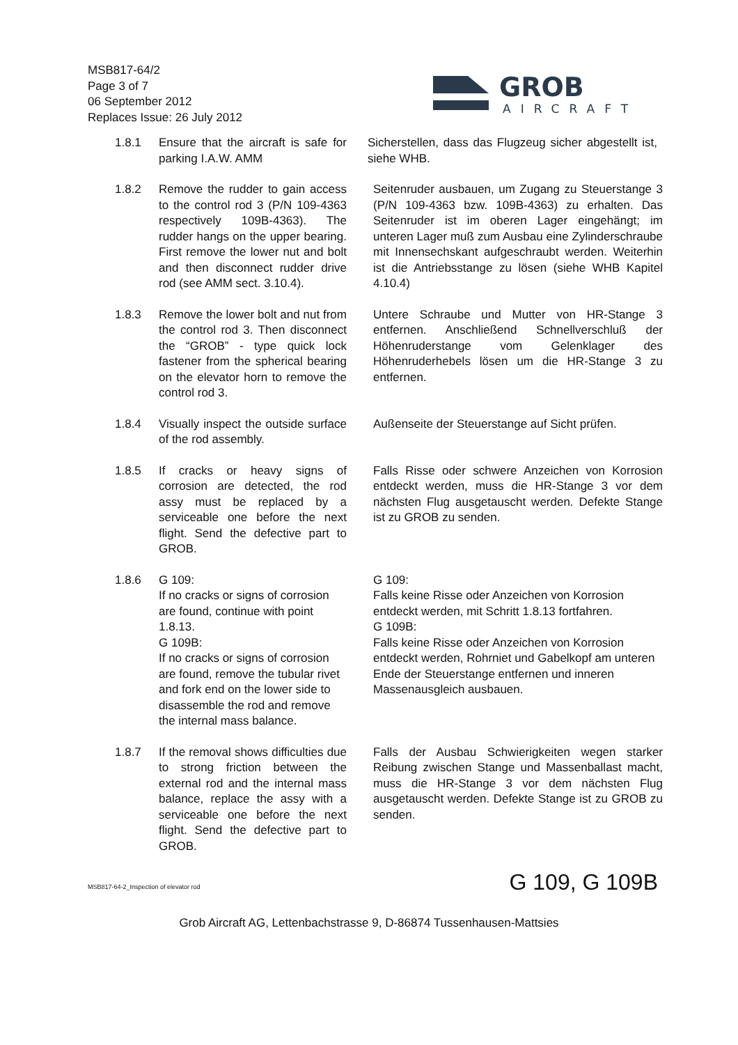MSB817-64/2
Page 3 of 7
06 September 2012
Replaces Issue: 26 July 2012
GROB
AIRCRAFT
1.8.1 Ensure that the aircraft is safe for parking I.A.W. AMM
Sicherstellen, dass das Flugzeug sicher abgestellt ist, siehe WHB.
1.8.2 Remove the rudder to gain access to the control rod 3 (P/N 109-4363 respectively 109B-4363). The rudder hangs on the upper bearing. First remove the lower nut and bolt and then disconnect rudder drive rod (see AMM sect. 3.10.4).
Seitenruder ausbauen, um Zugang zu Steuerstange 3 (P/N 109-4363 bzw. 109B-4363) zu erhalten. Das Seitenruder ist im oberen Lager eingehängt; im unteren Lager muß zum Ausbau eine Zylinderschraube mit Innensechskant aufgeschraubt werden. Weiterhin ist die Antriebsstange zu lösen (siehe WHB Kapitel 4.10.4)
1.8.3 Remove the lower bolt and nut from the control rod 3. Then disconnect the “GROB” - type quick lock fastener from the spherical bearing on the elevator horn to remove the control rod 3.
Untere Schraube und Mutter von HR-Stange 3 entfernen. Anschließend Schnellverschluß der Höhenruderstange vom Gelenklager des Höhenruderhebels lösen um die HR-Stange 3 zu entfernen.
1.8.4 Visually inspect the outside surface of the rod assembly.
Außenseite der Steuerstange auf Sicht prüfen.
1.8.5 If cracks or heavy signs of corrosion are detected, the rod assy must be replaced by a serviceable one before the next flight. Send the defective part to GROB.
Falls Risse oder schwere Anzeichen von Korrosion entdeckt werden, muss die HR-Stange 3 vor dem nächsten Flug ausgetauscht werden. Defekte Stange ist zu GROB zu senden.
1.8.6 G 109:
If no cracks or signs of corrosion are found, continue with point 1.8.13.
G 109B:
If no cracks or signs of corrosion are found, remove the tubular rivet and fork end on the lower side to disassemble the rod and remove the internal mass balance.
G 109:
Falls keine Risse oder Anzeichen von Korrosion entdeckt werden, mit Schritt 1.8.13 fortfahren.
G 109B:
Falls keine Risse oder Anzeichen von Korrosion entdeckt werden, Rohrniet und Gabelkopf am unteren Ende der Steuerstange entfernen und inneren Massenausgleich ausbauen.
1.8.7 If the removal shows difficulties due to strong friction between the external rod and the internal mass balance, replace the assy with a serviceable one before the next flight. Send the defective part to GROB.
Falls der Ausbau Schwierigkeiten wegen starker Reibung zwischen Stange und Massenballast macht, muss die HR-Stange 3 vor dem nächsten Flug ausgetauscht werden. Defekte Stange ist zu GROB zu senden.
MSB817-64-2_Inspection of elevator rod G 109, G 109B
Grob Aircraft AG, Lettenbachstrasse 9, D-86874 Tussenhausen-Mattsies